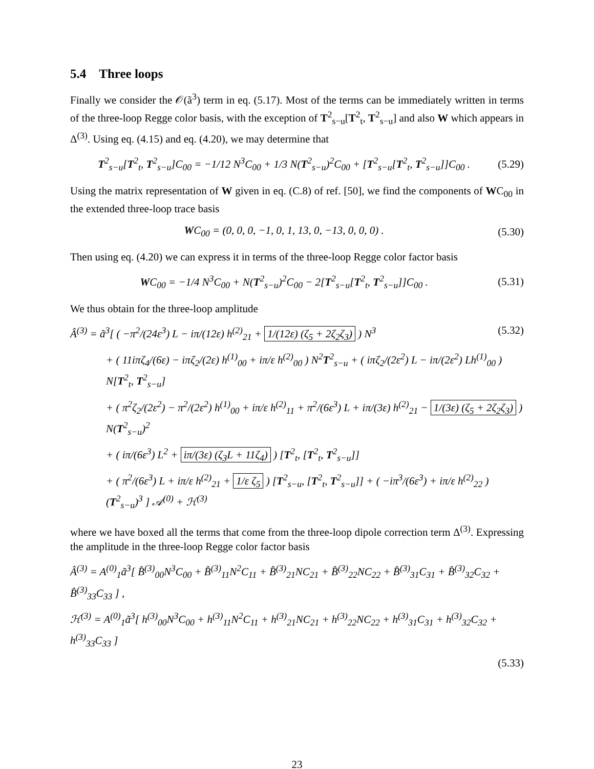5.4 Three loops
Finally we consider the 𝒪(ã<sup>3</sup>) term in eq. (5.17). Most of the terms can be immediately written in terms of the three-loop Regge color basis, with the exception of T<sup>2</sup><sub>s−u</sub>[T<sup>2</sup><sub>t</sub>, T<sup>2</sup><sub>s−u</sub>] and also W which appears in Δ<sup>(3)</sup>. Using eq. (4.15) and eq. (4.20), we may determine that
T<sup>2</sup><sub>s−u</sub>[T<sup>2</sup><sub>t</sub>, T<sup>2</sup><sub>s−u</sub>]C<sub>00</sub> = −1/12 N<sup>3</sup>C<sub>00</sub> + 1/3 N(T<sup>2</sup><sub>s−u</sub>)<sup>2</sup>C<sub>00</sub> + [T<sup>2</sup><sub>s−u</sub>[T<sup>2</sup><sub>t</sub>, T<sup>2</sup><sub>s−u</sub>]]C<sub>00</sub> . (5.29)
Using the matrix representation of W given in eq. (C.8) of ref. [50], we find the components of WC<sub>00</sub> in the extended three-loop trace basis
WC<sub>00</sub> = (0, 0, 0, −1, 0, 1, 13, 0, −13, 0, 0, 0) . (5.30)
Then using eq. (4.20) we can express it in terms of the three-loop Regge color factor basis
WC<sub>00</sub> = −1/4 N<sup>3</sup>C<sub>00</sub> + N(T<sup>2</sup><sub>s−u</sub>)<sup>2</sup>C<sub>00</sub> − 2[T<sup>2</sup><sub>s−u</sub>[T<sup>2</sup><sub>t</sub>, T<sup>2</sup><sub>s−u</sub>]]C<sub>00</sub> . (5.31)
We thus obtain for the three-loop amplitude
Â<sup>(3)</sup> = ã<sup>3</sup>[ ( −π<sup>2</sup>/(24ε<sup>3</sup>) L − iπ/(12ε) h<sup>(2)</sup><sub>21</sub> + 1/(12ε) (ζ<sub>5</sub> + 2ζ<sub>2</sub>ζ<sub>3</sub>) ) N<sup>3</sup> (5.32)
+ ( 11iπζ<sub>4</sub>/(6ε) − iπζ<sub>2</sub>/(2ε) h<sup>(1)</sup><sub>00</sub> + iπ/ε h<sup>(2)</sup><sub>00</sub> ) N<sup>2</sup>T<sup>2</sup><sub>s−u</sub> + ( iπζ<sub>2</sub>/(2ε<sup>2</sup>) L − iπ/(2ε<sup>2</sup>) Lh<sup>(1)</sup><sub>00</sub> ) N[T<sup>2</sup><sub>t</sub>, T<sup>2</sup><sub>s−u</sub>]
+ ( π<sup>2</sup>ζ<sub>2</sub>/(2ε<sup>2</sup>) − π<sup>2</sup>/(2ε<sup>2</sup>) h<sup>(1)</sup><sub>00</sub> + iπ/ε h<sup>(2)</sup><sub>11</sub> + π<sup>2</sup>/(6ε<sup>3</sup>) L + iπ/(3ε) h<sup>(2)</sup><sub>21</sub> − 1/(3ε) (ζ<sub>5</sub> + 2ζ<sub>2</sub>ζ<sub>3</sub>) ) N(T<sup>2</sup><sub>s−u</sub>)<sup>2</sup>
+ ( iπ/(6ε<sup>3</sup>) L<sup>2</sup> + iπ/(3ε) (ζ<sub>3</sub>L + 11ζ<sub>4</sub>) ) [T<sup>2</sup><sub>t</sub>, [T<sup>2</sup><sub>t</sub>, T<sup>2</sup><sub>s−u</sub>]]
+ ( π<sup>2</sup>/(6ε<sup>3</sup>) L + iπ/ε h<sup>(2)</sup><sub>21</sub> + 1/ε ζ<sub>5</sub> ) [T<sup>2</sup><sub>s−u</sub>, [T<sup>2</sup><sub>t</sub>, T<sup>2</sup><sub>s−u</sub>]] + ( −iπ<sup>3</sup>/(6ε<sup>3</sup>) + iπ/ε h<sup>(2)</sup><sub>22</sub> ) (T<sup>2</sup><sub>s−u</sub>)<sup>3</sup> ] 𝒜<sup>(0)</sup> + ℋ<sup>(3)</sup>
where we have boxed all the terms that come from the three-loop dipole correction term Δ<sup>(3)</sup>. Expressing the amplitude in the three-loop Regge color factor basis
Â<sup>(3)</sup> = A<sup>(0)</sup><sub>1</sub>ã<sup>3</sup>[ B̂<sup>(3)</sup><sub>00</sub>N<sup>3</sup>C<sub>00</sub> + B̂<sup>(3)</sup><sub>11</sub>N<sup>2</sup>C<sub>11</sub> + B̂<sup>(3)</sup><sub>21</sub>NC<sub>21</sub> + B̂<sup>(3)</sup><sub>22</sub>NC<sub>22</sub> + B̂<sup>(3)</sup><sub>31</sub>C<sub>31</sub> + B̂<sup>(3)</sup><sub>32</sub>C<sub>32</sub> + B̂<sup>(3)</sup><sub>33</sub>C<sub>33</sub> ] ,
ℋ<sup>(3)</sup> = A<sup>(0)</sup><sub>1</sub>ã<sup>3</sup>[ h<sup>(3)</sup><sub>00</sub>N<sup>3</sup>C<sub>00</sub> + h<sup>(3)</sup><sub>11</sub>N<sup>2</sup>C<sub>11</sub> + h<sup>(3)</sup><sub>21</sub>NC<sub>21</sub> + h<sup>(3)</sup><sub>22</sub>NC<sub>22</sub> + h<sup>(3)</sup><sub>31</sub>C<sub>31</sub> + h<sup>(3)</sup><sub>32</sub>C<sub>32</sub> + h<sup>(3)</sup><sub>33</sub>C<sub>33</sub> ]
(5.33)
23